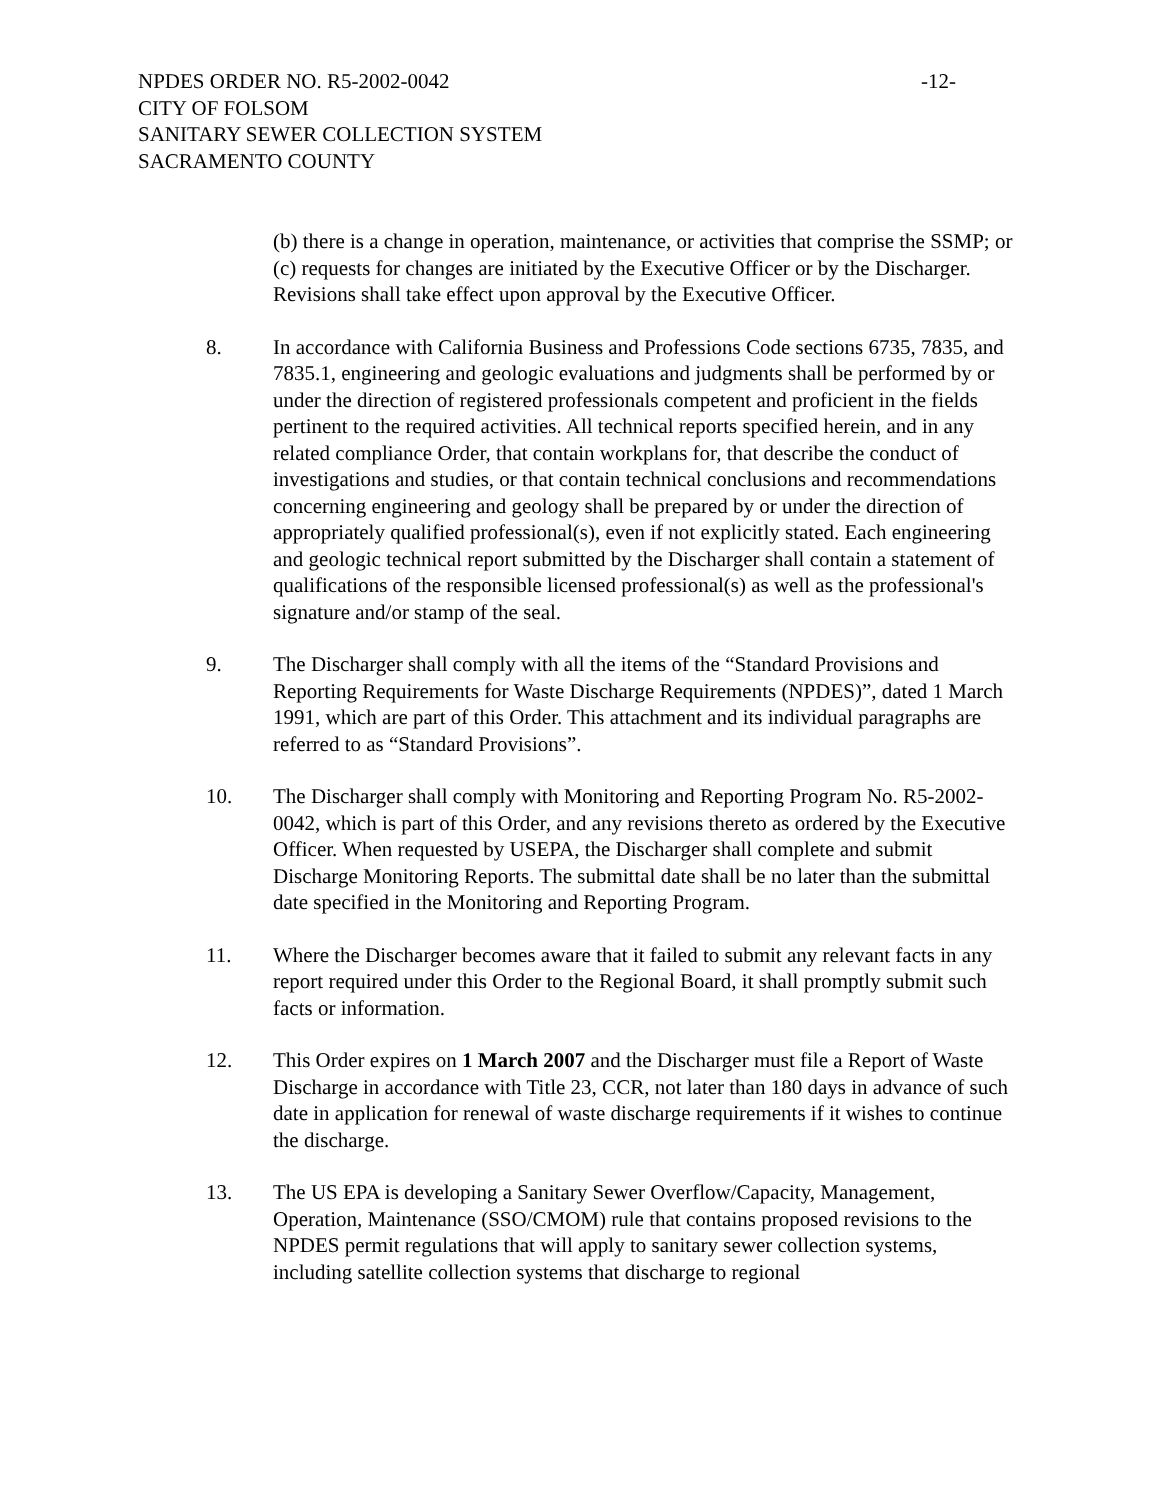NPDES ORDER NO. R5-2002-0042 -12-
CITY OF FOLSOM
SANITARY SEWER COLLECTION SYSTEM
SACRAMENTO COUNTY
(b) there is a change in operation, maintenance, or activities that comprise the SSMP; or (c) requests for changes are initiated by the Executive Officer or by the Discharger. Revisions shall take effect upon approval by the Executive Officer.
8. In accordance with California Business and Professions Code sections 6735, 7835, and 7835.1, engineering and geologic evaluations and judgments shall be performed by or under the direction of registered professionals competent and proficient in the fields pertinent to the required activities. All technical reports specified herein, and in any related compliance Order, that contain workplans for, that describe the conduct of investigations and studies, or that contain technical conclusions and recommendations concerning engineering and geology shall be prepared by or under the direction of appropriately qualified professional(s), even if not explicitly stated. Each engineering and geologic technical report submitted by the Discharger shall contain a statement of qualifications of the responsible licensed professional(s) as well as the professional's signature and/or stamp of the seal.
9. The Discharger shall comply with all the items of the “Standard Provisions and Reporting Requirements for Waste Discharge Requirements (NPDES)”, dated 1 March 1991, which are part of this Order. This attachment and its individual paragraphs are referred to as “Standard Provisions”.
10. The Discharger shall comply with Monitoring and Reporting Program No. R5-2002-0042, which is part of this Order, and any revisions thereto as ordered by the Executive Officer. When requested by USEPA, the Discharger shall complete and submit Discharge Monitoring Reports. The submittal date shall be no later than the submittal date specified in the Monitoring and Reporting Program.
11. Where the Discharger becomes aware that it failed to submit any relevant facts in any report required under this Order to the Regional Board, it shall promptly submit such facts or information.
12. This Order expires on 1 March 2007 and the Discharger must file a Report of Waste Discharge in accordance with Title 23, CCR, not later than 180 days in advance of such date in application for renewal of waste discharge requirements if it wishes to continue the discharge.
13. The US EPA is developing a Sanitary Sewer Overflow/Capacity, Management, Operation, Maintenance (SSO/CMOM) rule that contains proposed revisions to the NPDES permit regulations that will apply to sanitary sewer collection systems, including satellite collection systems that discharge to regional